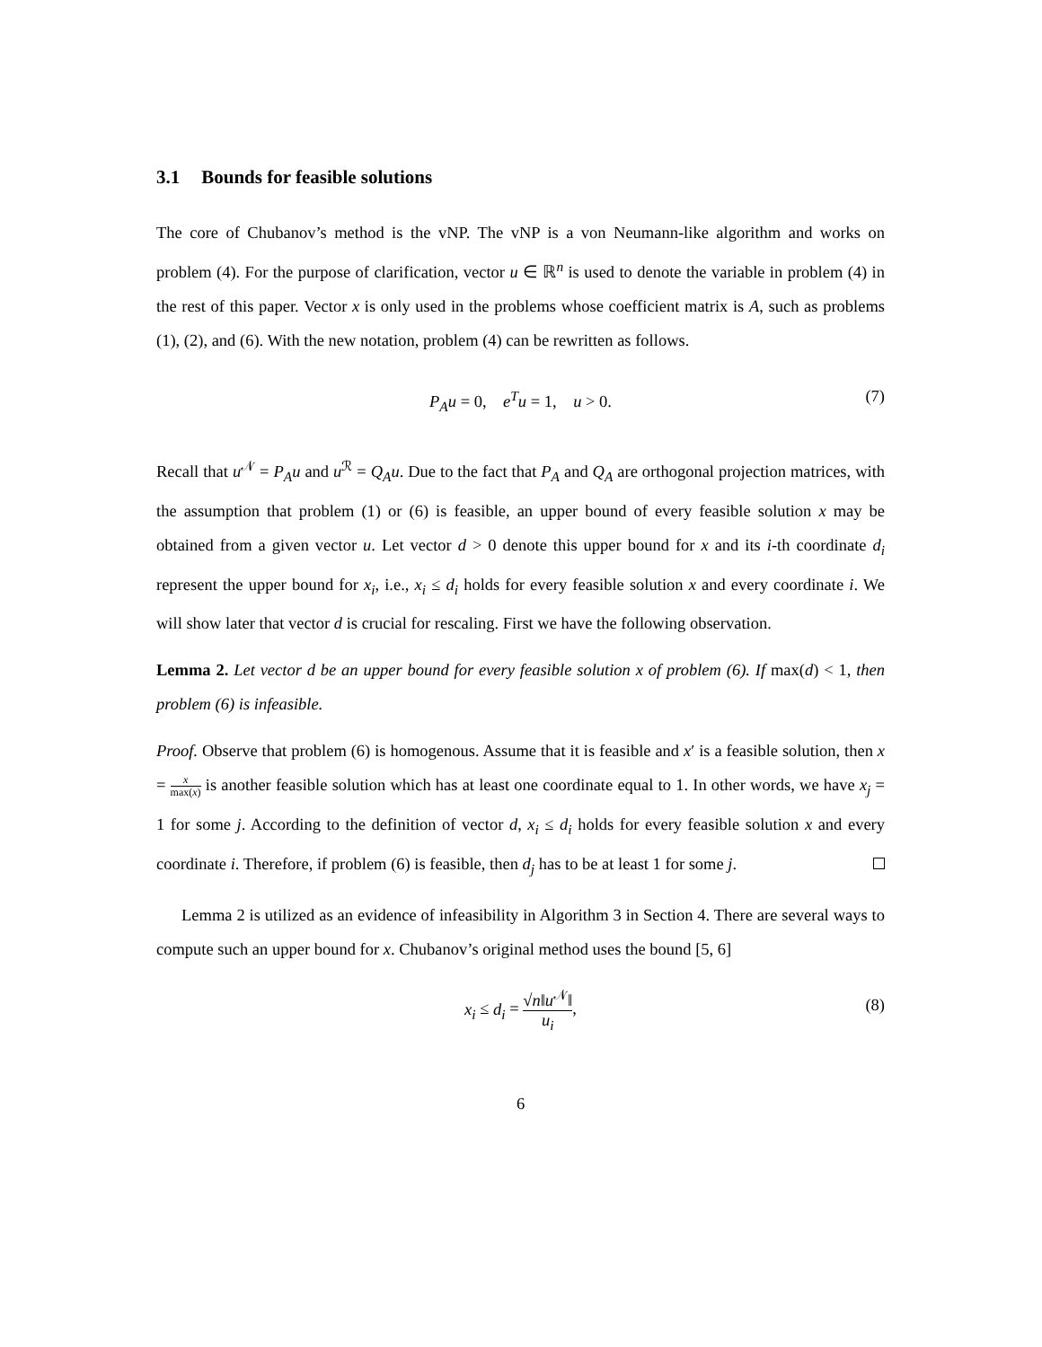3.1 Bounds for feasible solutions
The core of Chubanov’s method is the vNP. The vNP is a von Neumann-like algorithm and works on problem (4). For the purpose of clarification, vector u ∈ ℝ<sup>n</sup> is used to denote the variable in problem (4) in the rest of this paper. Vector x is only used in the problems whose coefficient matrix is A, such as problems (1), (2), and (6). With the new notation, problem (4) can be rewritten as follows.
P<sub>A</sub>u = 0, e<sup>T</sup>u = 1, u > 0. (7)
Recall that u<sup>𝒩</sup> = P<sub>A</sub>u and u<sup>ℛ</sup> = Q<sub>A</sub>u. Due to the fact that P<sub>A</sub> and Q<sub>A</sub> are orthogonal projection matrices, with the assumption that problem (1) or (6) is feasible, an upper bound of every feasible solution x may be obtained from a given vector u. Let vector d > 0 denote this upper bound for x and its i-th coordinate d<sub>i</sub> represent the upper bound for x<sub>i</sub>, i.e., x<sub>i</sub> ≤ d<sub>i</sub> holds for every feasible solution x and every coordinate i. We will show later that vector d is crucial for rescaling. First we have the following observation.
Lemma 2. Let vector d be an upper bound for every feasible solution x of problem (6). If max(d) < 1, then problem (6) is infeasible.
Proof. Observe that problem (6) is homogenous. Assume that it is feasible and x′ is a feasible solution, then x = x max(x) is another feasible solution which has at least one coordinate equal to 1. In other words, we have x<sub>j</sub> = 1 for some j. According to the definition of vector d, x<sub>i</sub> ≤ d<sub>i</sub> holds for every feasible solution x and every coordinate i. Therefore, if problem (6) is feasible, then d<sub>j</sub> has to be at least 1 for some j.
Lemma 2 is utilized as an evidence of infeasibility in Algorithm 3 in Section 4. There are several ways to compute such an upper bound for x. Chubanov’s original method uses the bound [5, 6]
x<sub>i</sub> ≤ d<sub>i</sub> = √n‖u<sup>𝒩</sup>‖ u<sub>i</sub>, (8)
6